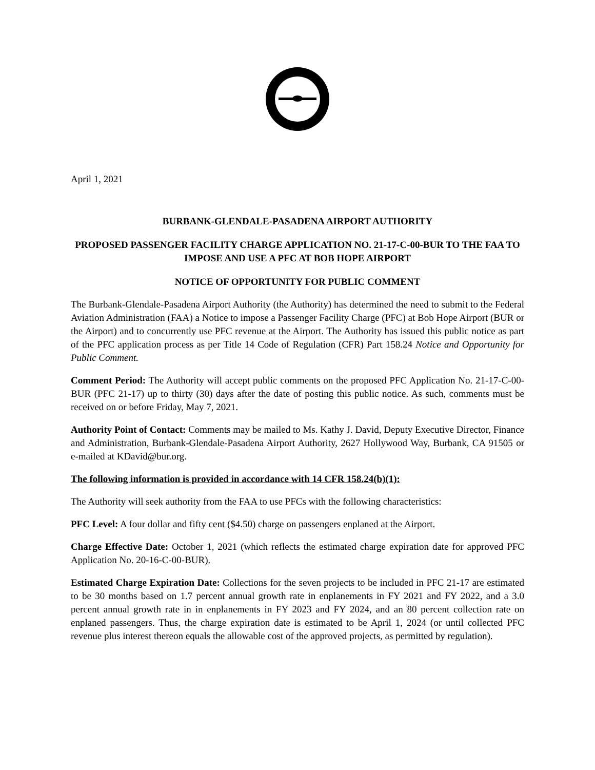April 1, 2021
BURBANK-GLENDALE-PASADENA AIRPORT AUTHORITY
PROPOSED PASSENGER FACILITY CHARGE APPLICATION NO. 21-17-C-00-BUR TO THE FAA TO IMPOSE AND USE A PFC AT BOB HOPE AIRPORT
NOTICE OF OPPORTUNITY FOR PUBLIC COMMENT
The Burbank-Glendale-Pasadena Airport Authority (the Authority) has determined the need to submit to the Federal Aviation Administration (FAA) a Notice to impose a Passenger Facility Charge (PFC) at Bob Hope Airport (BUR or the Airport) and to concurrently use PFC revenue at the Airport. The Authority has issued this public notice as part of the PFC application process as per Title 14 Code of Regulation (CFR) Part 158.24 Notice and Opportunity for Public Comment.
Comment Period: The Authority will accept public comments on the proposed PFC Application No. 21-17-C-00-BUR (PFC 21-17) up to thirty (30) days after the date of posting this public notice. As such, comments must be received on or before Friday, May 7, 2021.
Authority Point of Contact: Comments may be mailed to Ms. Kathy J. David, Deputy Executive Director, Finance and Administration, Burbank-Glendale-Pasadena Airport Authority, 2627 Hollywood Way, Burbank, CA 91505 or e-mailed at KDavid@bur.org.
The following information is provided in accordance with 14 CFR 158.24(b)(1):
The Authority will seek authority from the FAA to use PFCs with the following characteristics:
PFC Level: A four dollar and fifty cent ($4.50) charge on passengers enplaned at the Airport.
Charge Effective Date: October 1, 2021 (which reflects the estimated charge expiration date for approved PFC Application No. 20-16-C-00-BUR).
Estimated Charge Expiration Date: Collections for the seven projects to be included in PFC 21-17 are estimated to be 30 months based on 1.7 percent annual growth rate in enplanements in FY 2021 and FY 2022, and a 3.0 percent annual growth rate in in enplanements in FY 2023 and FY 2024, and an 80 percent collection rate on enplaned passengers. Thus, the charge expiration date is estimated to be April 1, 2024 (or until collected PFC revenue plus interest thereon equals the allowable cost of the approved projects, as permitted by regulation).